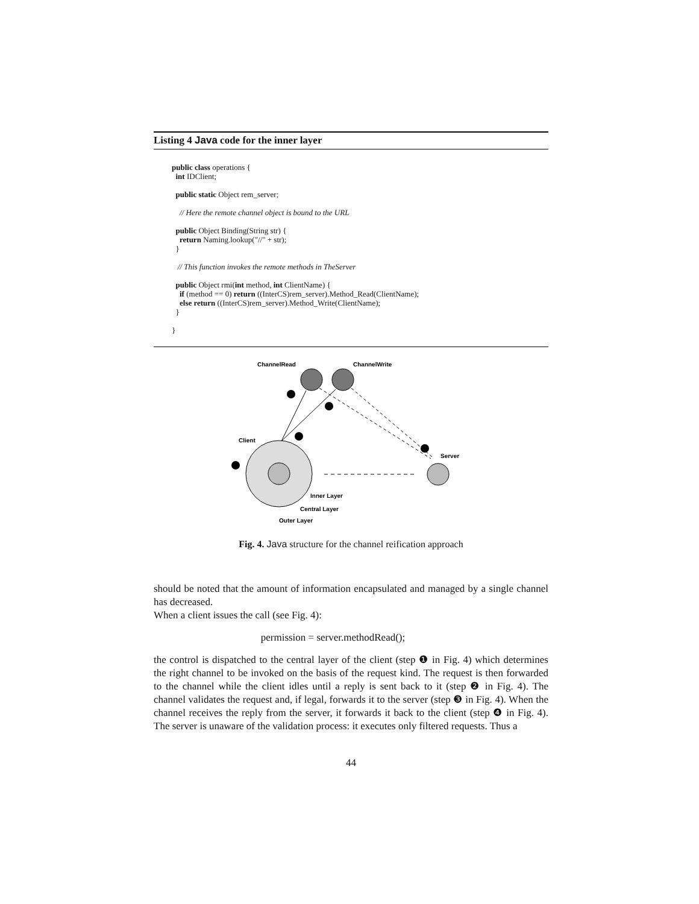Listing 4 Java code for the inner layer
public class operations { int IDClient; public static Object rem_server; // Here the remote channel object is bound to the URL public Object Binding(String str) { return Naming.lookup("//" + str); } // This function invokes the remote methods in TheServer public Object rmi(int method, int ClientName) { if (method == 0) return ((InterCS)rem_server).Method_Read(ClientName); else return ((InterCS)rem_server).Method_Write(ClientName); } }
ChannelRead
ChannelWrite
Client
Server
Inner Layer
Central Layer
Outer Layer
Fig. 4. Java structure for the channel reification approach
should be noted that the amount of information encapsulated and managed by a single channel has decreased.
When a client issues the call (see Fig. 4):
permission = server.methodRead();
the control is dispatched to the central layer of the client (step ❶ in Fig. 4) which determines the right channel to be invoked on the basis of the request kind. The request is then forwarded to the channel while the client idles until a reply is sent back to it (step ❷ in Fig. 4). The channel validates the request and, if legal, forwards it to the server (step ❸ in Fig. 4). When the channel receives the reply from the server, it forwards it back to the client (step ❹ in Fig. 4). The server is unaware of the validation process: it executes only filtered requests. Thus a
44